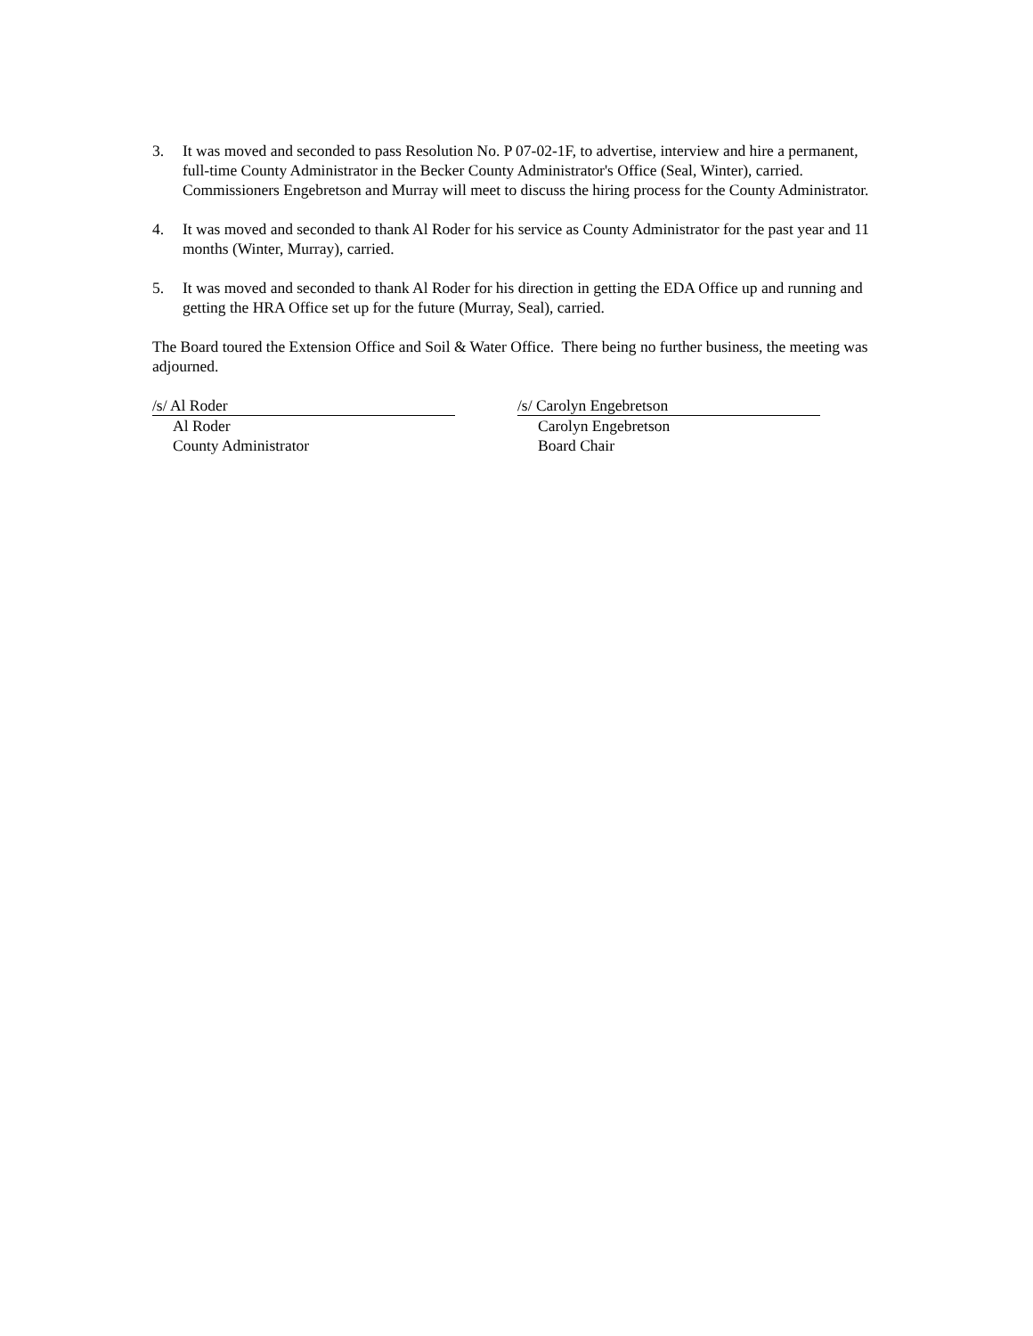3. It was moved and seconded to pass Resolution No. P 07-02-1F, to advertise, interview and hire a permanent, full-time County Administrator in the Becker County Administrator's Office (Seal, Winter), carried. Commissioners Engebretson and Murray will meet to discuss the hiring process for the County Administrator.
4. It was moved and seconded to thank Al Roder for his service as County Administrator for the past year and 11 months (Winter, Murray), carried.
5. It was moved and seconded to thank Al Roder for his direction in getting the EDA Office up and running and getting the HRA Office set up for the future (Murray, Seal), carried.
The Board toured the Extension Office and Soil & Water Office. There being no further business, the meeting was adjourned.
/s/ Al Roder
Al Roder
County Administrator
/s/ Carolyn Engebretson
Carolyn Engebretson
Board Chair